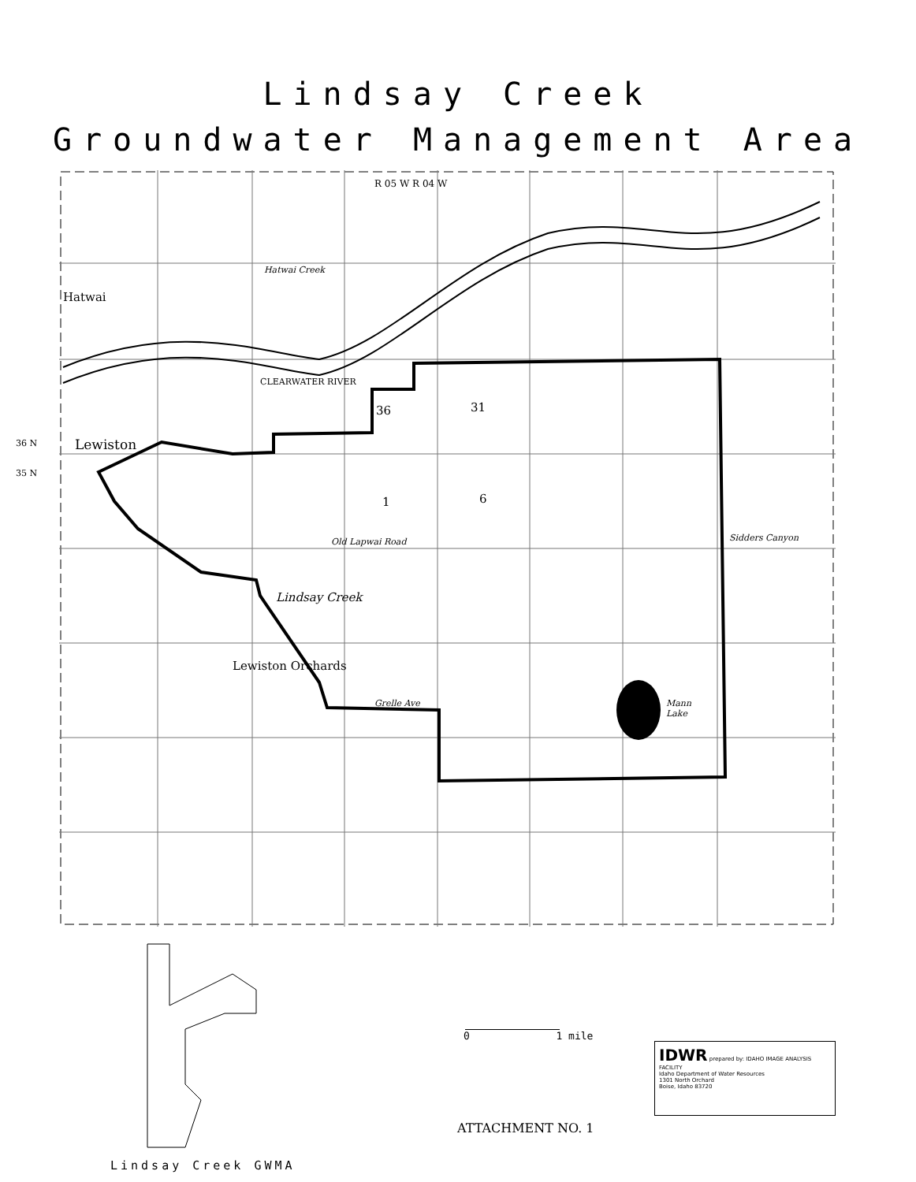Lindsay Creek
Groundwater Management Area
R 05 W R 04 W
Hatwai
Hatwai Creek
CLEARWATER RIVER
36 31
Lewiston
1 6
Old Lapwai Road Sidders Canyon
Lindsay Creek
Lewiston Orchards
Grelle Ave Mann
Lake
36 N
35 N
Lindsay Creek GWMA
0 1 mile
ATTACHMENT NO. 1
IDWR prepared by: IDAHO IMAGE ANALYSIS FACILITY
Idaho Department of Water Resources
1301 North Orchard
Boise, Idaho 83720